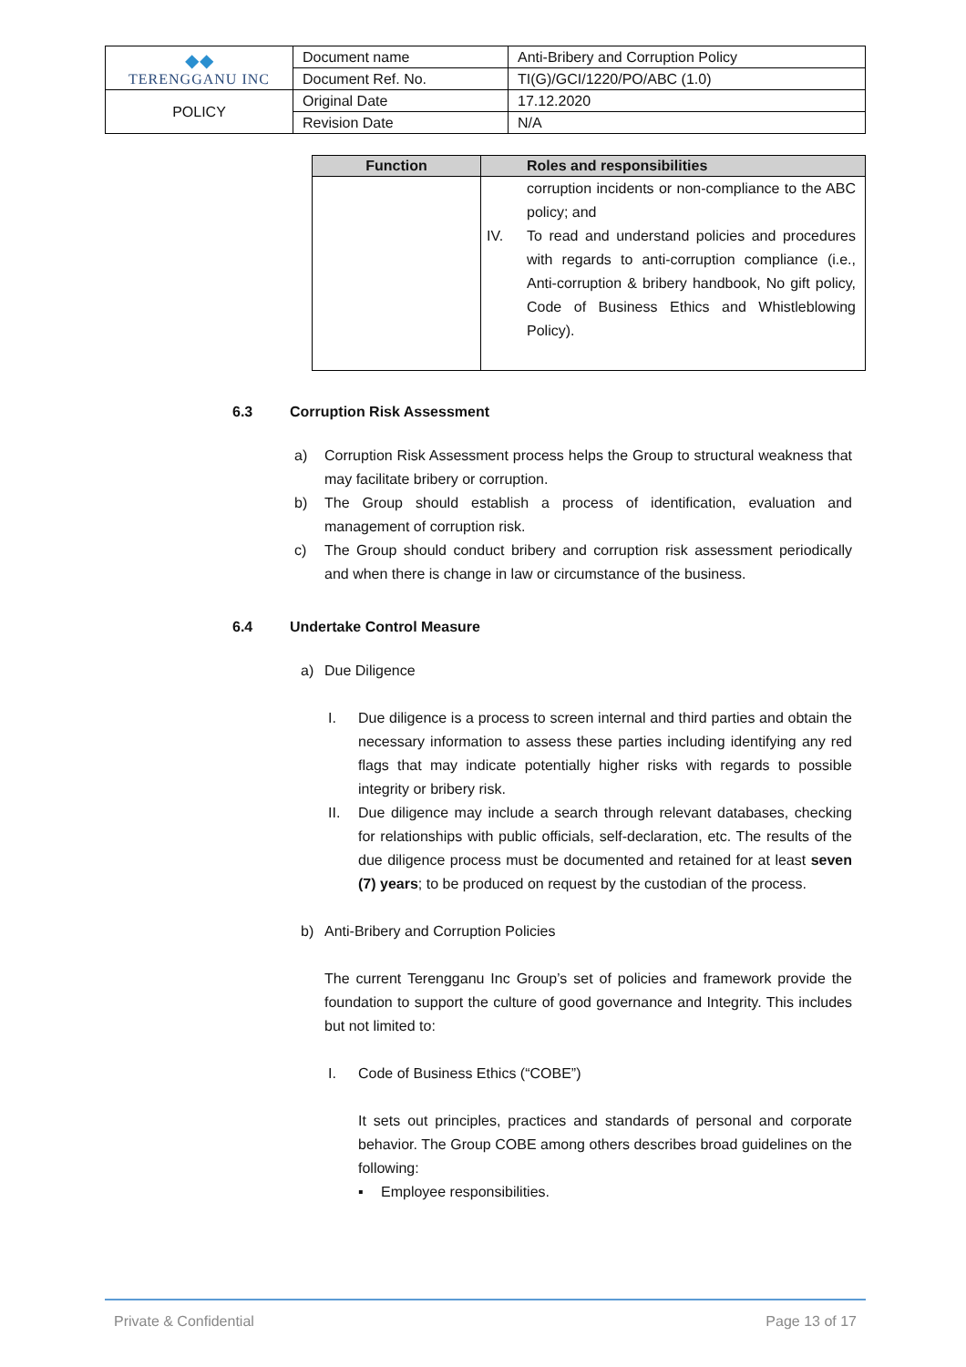| ◆◆ TERENGGANU INC | Document name | Anti-Bribery and Corruption Policy |
| | Document Ref. No. | TI(G)/GCI/1220/PO/ABC (1.0) |
| POLICY | Original Date | 17.12.2020 |
| | Revision Date | N/A |
| Function | Roles and responsibilities |
| --- | --- |
| | corruption incidents or non-compliance to the ABC policy; and IV. To read and understand policies and procedures with regards to anti-corruption compliance (i.e., Anti-corruption & bribery handbook, No gift policy, Code of Business Ethics and Whistleblowing Policy). |
6.3 Corruption Risk Assessment
a) Corruption Risk Assessment process helps the Group to structural weakness that may facilitate bribery or corruption.
b) The Group should establish a process of identification, evaluation and management of corruption risk.
c) The Group should conduct bribery and corruption risk assessment periodically and when there is change in law or circumstance of the business.
6.4 Undertake Control Measure
a) Due Diligence
I. Due diligence is a process to screen internal and third parties and obtain the necessary information to assess these parties including identifying any red flags that may indicate potentially higher risks with regards to possible integrity or bribery risk.
II. Due diligence may include a search through relevant databases, checking for relationships with public officials, self-declaration, etc. The results of the due diligence process must be documented and retained for at least seven (7) years; to be produced on request by the custodian of the process.
b) Anti-Bribery and Corruption Policies
The current Terengganu Inc Group’s set of policies and framework provide the foundation to support the culture of good governance and Integrity. This includes but not limited to:
I. Code of Business Ethics (“COBE”)
It sets out principles, practices and standards of personal and corporate behavior. The Group COBE among others describes broad guidelines on the following:
▪ Employee responsibilities.
Private & Confidential Page 13 of 17